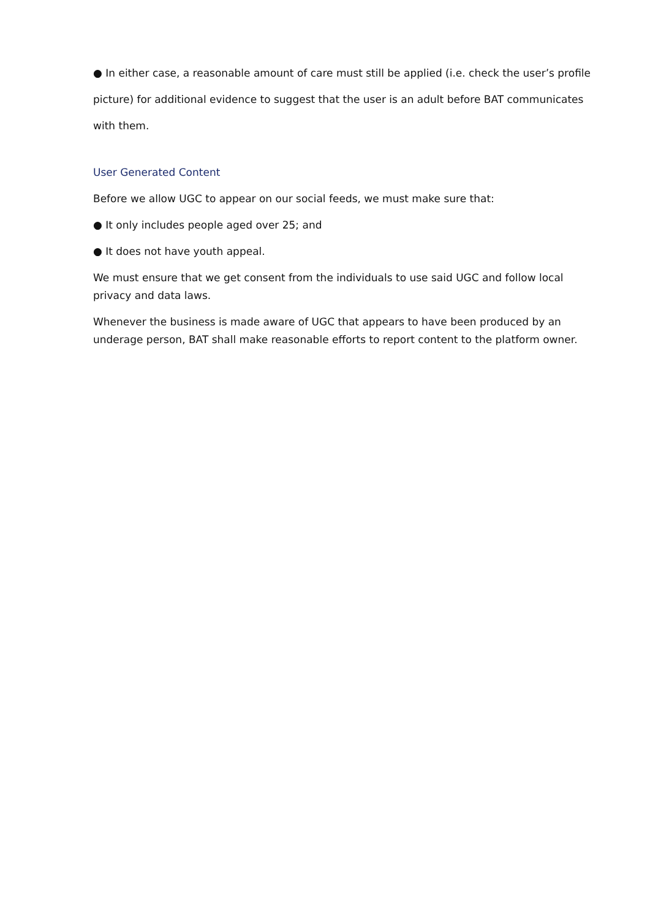● In either case, a reasonable amount of care must still be applied (i.e. check the user’s profile picture) for additional evidence to suggest that the user is an adult before BAT communicates with them.
User Generated Content
Before we allow UGC to appear on our social feeds, we must make sure that:
● It only includes people aged over 25; and
● It does not have youth appeal.
We must ensure that we get consent from the individuals to use said UGC and follow local privacy and data laws.
Whenever the business is made aware of UGC that appears to have been produced by an underage person, BAT shall make reasonable efforts to report content to the platform owner.